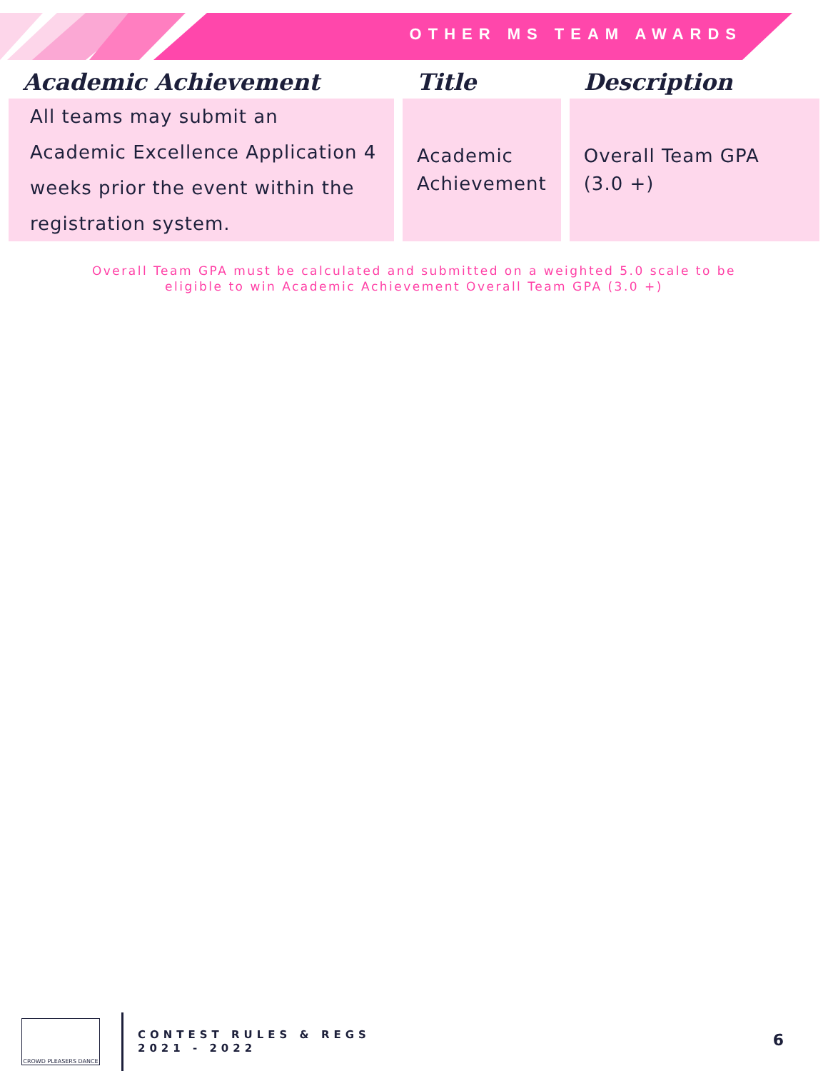OTHER MS TEAM AWARDS
| Academic Achievement | Title | Description |
| --- | --- | --- |
| All teams may submit an Academic Excellence Application 4 weeks prior the event within the registration system. | Academic Achievement | Overall Team GPA (3.0 +) |
Overall Team GPA must be calculated and submitted on a weighted 5.0 scale to be
eligible to win Academic Achievement Overall Team GPA (3.0 +)
CROWD PLEASERS DANCE
CONTEST RULES & REGS
2021 - 2022
6